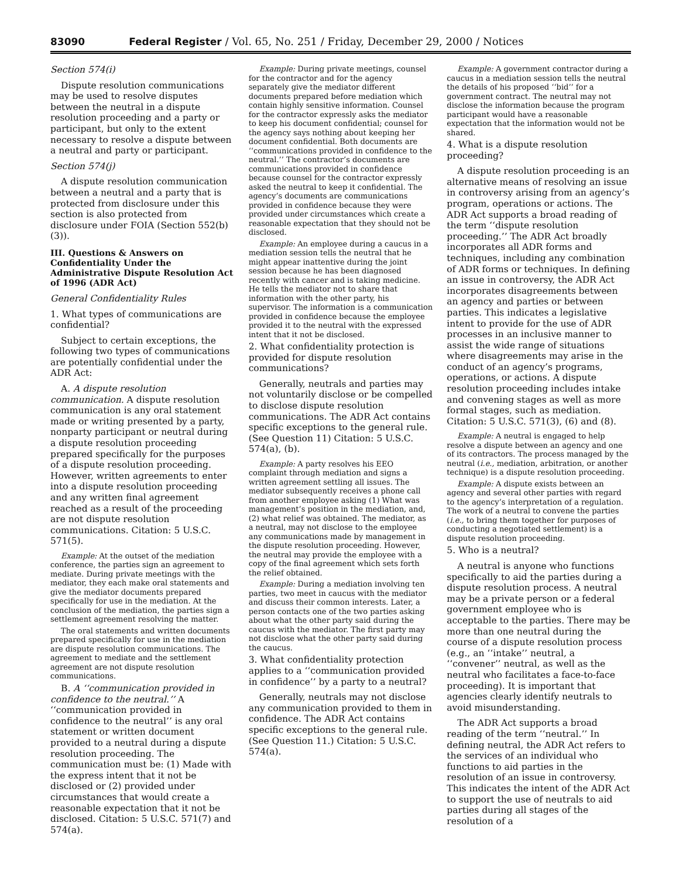83090 Federal Register / Vol. 65, No. 251 / Friday, December 29, 2000 / Notices
Section 574(i)
Dispute resolution communications may be used to resolve disputes between the neutral in a dispute resolution proceeding and a party or participant, but only to the extent necessary to resolve a dispute between a neutral and party or participant.
Section 574(j)
A dispute resolution communication between a neutral and a party that is protected from disclosure under this section is also protected from disclosure under FOIA (Section 552(b)(3)).
III. Questions & Answers on Confidentiality Under the Administrative Dispute Resolution Act of 1996 (ADR Act)
General Confidentiality Rules
1. What types of communications are confidential?
Subject to certain exceptions, the following two types of communications are potentially confidential under the ADR Act:
A. A dispute resolution communication. A dispute resolution communication is any oral statement made or writing presented by a party, nonparty participant or neutral during a dispute resolution proceeding prepared specifically for the purposes of a dispute resolution proceeding. However, written agreements to enter into a dispute resolution proceeding and any written final agreement reached as a result of the proceeding are not dispute resolution communications. Citation: 5 U.S.C. 571(5).
Example: At the outset of the mediation conference, the parties sign an agreement to mediate. During private meetings with the mediator, they each make oral statements and give the mediator documents prepared specifically for use in the mediation. At the conclusion of the mediation, the parties sign a settlement agreement resolving the matter.
The oral statements and written documents prepared specifically for use in the mediation are dispute resolution communications. The agreement to mediate and the settlement agreement are not dispute resolution communications.
B. A ‘‘communication provided in confidence to the neutral.’’ A ‘‘communication provided in confidence to the neutral’’ is any oral statement or written document provided to a neutral during a dispute resolution proceeding. The communication must be: (1) Made with the express intent that it not be disclosed or (2) provided under circumstances that would create a reasonable expectation that it not be disclosed. Citation: 5 U.S.C. 571(7) and 574(a).
Example: During private meetings, counsel for the contractor and for the agency separately give the mediator different documents prepared before mediation which contain highly sensitive information. Counsel for the contractor expressly asks the mediator to keep his document confidential; counsel for the agency says nothing about keeping her document confidential. Both documents are ‘‘communications provided in confidence to the neutral.’’ The contractor’s documents are communications provided in confidence because counsel for the contractor expressly asked the neutral to keep it confidential. The agency’s documents are communications provided in confidence because they were provided under circumstances which create a reasonable expectation that they should not be disclosed.
Example: An employee during a caucus in a mediation session tells the neutral that he might appear inattentive during the joint session because he has been diagnosed recently with cancer and is taking medicine. He tells the mediator not to share that information with the other party, his supervisor. The information is a communication provided in confidence because the employee provided it to the neutral with the expressed intent that it not be disclosed.
2. What confidentiality protection is provided for dispute resolution communications?
Generally, neutrals and parties may not voluntarily disclose or be compelled to disclose dispute resolution communications. The ADR Act contains specific exceptions to the general rule. (See Question 11) Citation: 5 U.S.C. 574(a), (b).
Example: A party resolves his EEO complaint through mediation and signs a written agreement settling all issues. The mediator subsequently receives a phone call from another employee asking (1) What was management’s position in the mediation, and, (2) what relief was obtained. The mediator, as a neutral, may not disclose to the employee any communications made by management in the dispute resolution proceeding. However, the neutral may provide the employee with a copy of the final agreement which sets forth the relief obtained.
Example: During a mediation involving ten parties, two meet in caucus with the mediator and discuss their common interests. Later, a person contacts one of the two parties asking about what the other party said during the caucus with the mediator. The first party may not disclose what the other party said during the caucus.
3. What confidentiality protection applies to a ‘‘communication provided in confidence’’ by a party to a neutral?
Generally, neutrals may not disclose any communication provided to them in confidence. The ADR Act contains specific exceptions to the general rule. (See Question 11.) Citation: 5 U.S.C. 574(a).
Example: A government contractor during a caucus in a mediation session tells the neutral the details of his proposed ‘‘bid’’ for a government contract. The neutral may not disclose the information because the program participant would have a reasonable expectation that the information would not be shared.
4. What is a dispute resolution proceeding?
A dispute resolution proceeding is an alternative means of resolving an issue in controversy arising from an agency’s program, operations or actions. The ADR Act supports a broad reading of the term ‘‘dispute resolution proceeding.’’ The ADR Act broadly incorporates all ADR forms and techniques, including any combination of ADR forms or techniques. In defining an issue in controversy, the ADR Act incorporates disagreements between an agency and parties or between parties. This indicates a legislative intent to provide for the use of ADR processes in an inclusive manner to assist the wide range of situations where disagreements may arise in the conduct of an agency’s programs, operations, or actions. A dispute resolution proceeding includes intake and convening stages as well as more formal stages, such as mediation. Citation: 5 U.S.C. 571(3), (6) and (8).
Example: A neutral is engaged to help resolve a dispute between an agency and one of its contractors. The process managed by the neutral (i.e., mediation, arbitration, or another technique) is a dispute resolution proceeding.
Example: A dispute exists between an agency and several other parties with regard to the agency’s interpretation of a regulation. The work of a neutral to convene the parties (i.e., to bring them together for purposes of conducting a negotiated settlement) is a dispute resolution proceeding.
5. Who is a neutral?
A neutral is anyone who functions specifically to aid the parties during a dispute resolution process. A neutral may be a private person or a federal government employee who is acceptable to the parties. There may be more than one neutral during the course of a dispute resolution process (e.g., an ‘‘intake’’ neutral, a ‘‘convener’’ neutral, as well as the neutral who facilitates a face-to-face proceeding). It is important that agencies clearly identify neutrals to avoid misunderstanding.
The ADR Act supports a broad reading of the term ‘‘neutral.’’ In defining neutral, the ADR Act refers to the services of an individual who functions to aid parties in the resolution of an issue in controversy. This indicates the intent of the ADR Act to support the use of neutrals to aid parties during all stages of the resolution of a